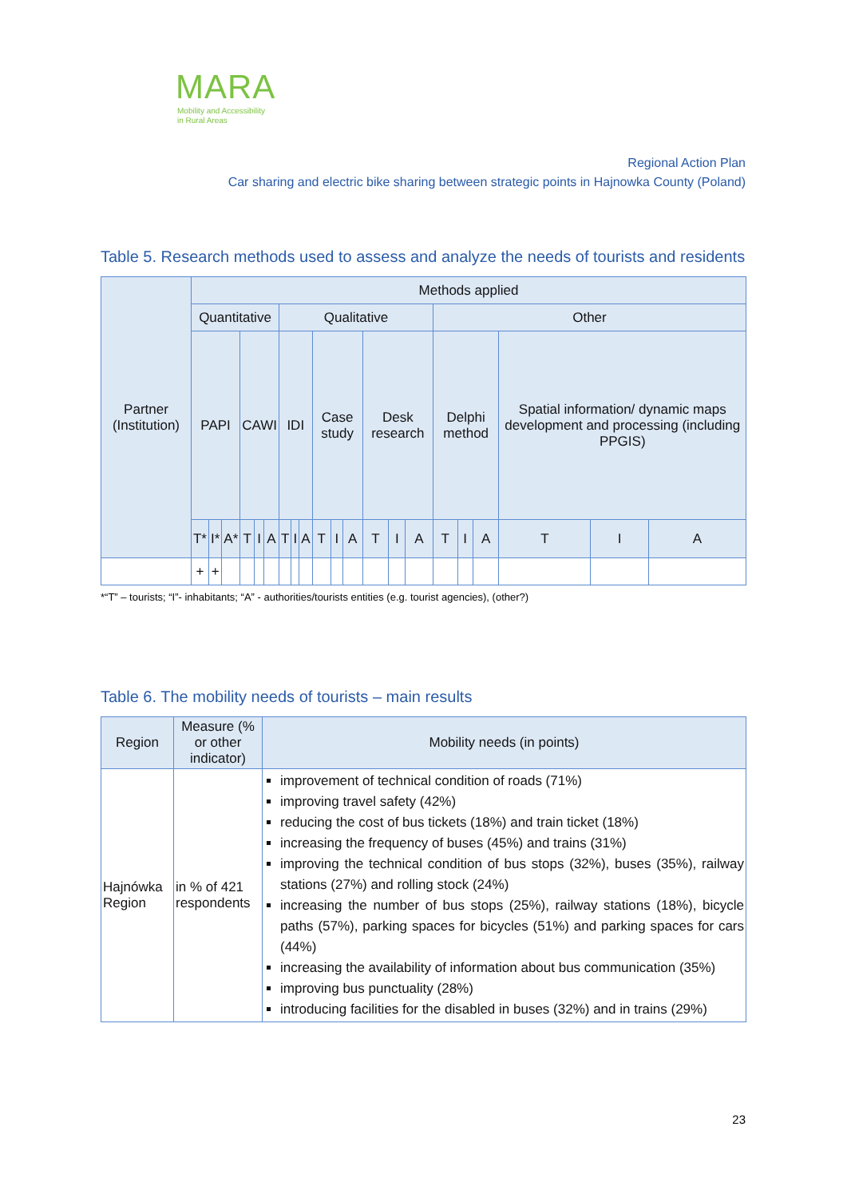MARA
Mobility and Accessibility
in Rural Areas
Regional Action Plan
Car sharing and electric bike sharing between strategic points in Hajnowka County (Poland)
Table 5. Research methods used to assess and analyze the needs of tourists and residents
| Partner (Institution) | Methods applied | | | | | | | | | | | | | | | | | | | | |
| --- | --- | --- | --- | --- | --- | --- | --- | --- | --- | --- | --- | --- | --- | --- | --- | --- | --- | --- | --- | --- | --- |
| | Quantitative | | | | | | Qualitative | | | | | | | | | Other | | | | | |
| | PAPI | | | CAWI | | | IDI | | | Case study | | | Desk research | | | Delphi method | | | Spatial information/ dynamic maps development and processing (including PPGIS) | | |
| | T* | I* | A* | T | I | A | T | I | A | T | I | A | T | I | A | T | I | A | T | I | A |
| | + | + | | | | | | | | | | | | | | | | | | | |
*“T” – tourists; “I”- inhabitants; “A” - authorities/tourists entities (e.g. tourist agencies), (other?)
Table 6. The mobility needs of tourists – main results
| Region | Measure (% or other indicator) | Mobility needs (in points) |
| --- | --- | --- |
| Hajnówka Region | in % of 421 respondents | improvement of technical condition of roads (71%) improving travel safety (42%) reducing the cost of bus tickets (18%) and train ticket (18%) increasing the frequency of buses (45%) and trains (31%) improving the technical condition of bus stops (32%), buses (35%), railway stations (27%) and rolling stock (24%) increasing the number of bus stops (25%), railway stations (18%), bicycle paths (57%), parking spaces for bicycles (51%) and parking spaces for cars (44%) increasing the availability of information about bus communication (35%) improving bus punctuality (28%) introducing facilities for the disabled in buses (32%) and in trains (29%) |
23